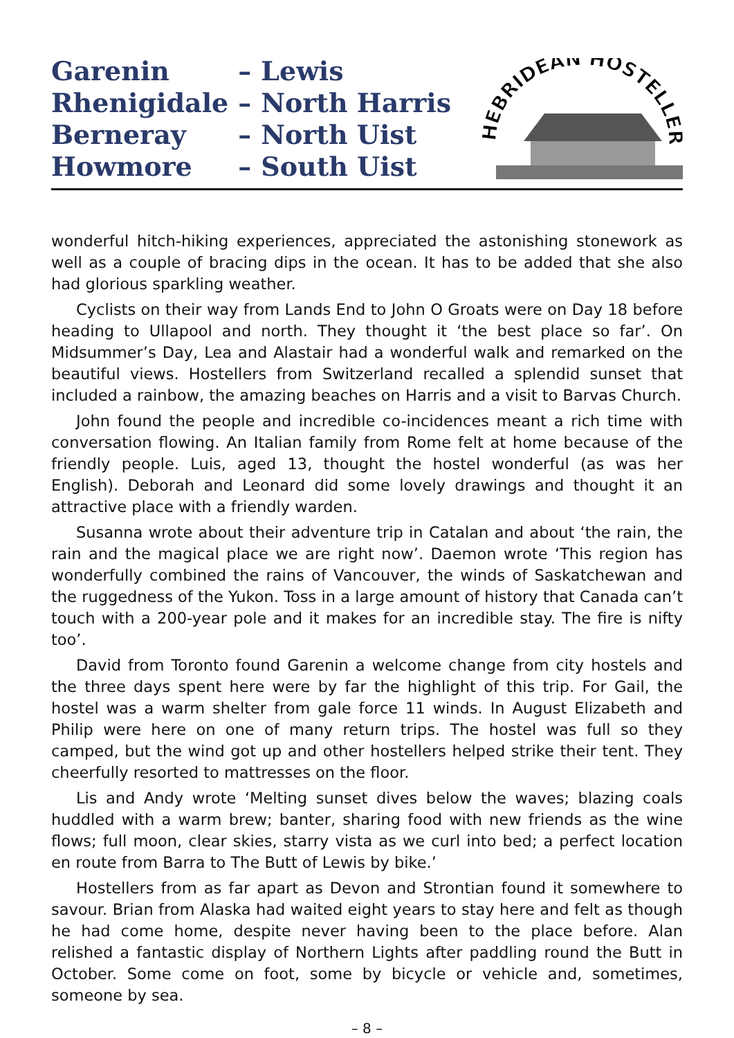| Garenin | – | Lewis |
| Rhenigidale | – | North Harris |
| Berneray | – | North Uist |
| Howmore | – | South Uist |
HEBRIDEAN HOSTELLERS
wonderful hitch-hiking experiences, appreciated the astonishing stonework as well as a couple of bracing dips in the ocean. It has to be added that she also had glorious sparkling weather.
Cyclists on their way from Lands End to John O Groats were on Day 18 before heading to Ullapool and north. They thought it ‘the best place so far’. On Midsummer’s Day, Lea and Alastair had a wonderful walk and remarked on the beautiful views. Hostellers from Switzerland recalled a splendid sunset that included a rainbow, the amazing beaches on Harris and a visit to Barvas Church.
John found the people and incredible co-incidences meant a rich time with conversation flowing. An Italian family from Rome felt at home because of the friendly people. Luis, aged 13, thought the hostel wonderful (as was her English). Deborah and Leonard did some lovely drawings and thought it an attractive place with a friendly warden.
Susanna wrote about their adventure trip in Catalan and about ‘the rain, the rain and the magical place we are right now’. Daemon wrote ‘This region has wonderfully combined the rains of Vancouver, the winds of Saskatchewan and the ruggedness of the Yukon. Toss in a large amount of history that Canada can’t touch with a 200-year pole and it makes for an incredible stay. The fire is nifty too’.
David from Toronto found Garenin a welcome change from city hostels and the three days spent here were by far the highlight of this trip. For Gail, the hostel was a warm shelter from gale force 11 winds. In August Elizabeth and Philip were here on one of many return trips. The hostel was full so they camped, but the wind got up and other hostellers helped strike their tent. They cheerfully resorted to mattresses on the floor.
Lis and Andy wrote ‘Melting sunset dives below the waves; blazing coals huddled with a warm brew; banter, sharing food with new friends as the wine flows; full moon, clear skies, starry vista as we curl into bed; a perfect location en route from Barra to The Butt of Lewis by bike.’
Hostellers from as far apart as Devon and Strontian found it somewhere to savour. Brian from Alaska had waited eight years to stay here and felt as though he had come home, despite never having been to the place before. Alan relished a fantastic display of Northern Lights after paddling round the Butt in October. Some come on foot, some by bicycle or vehicle and, sometimes, someone by sea.
– 8 –